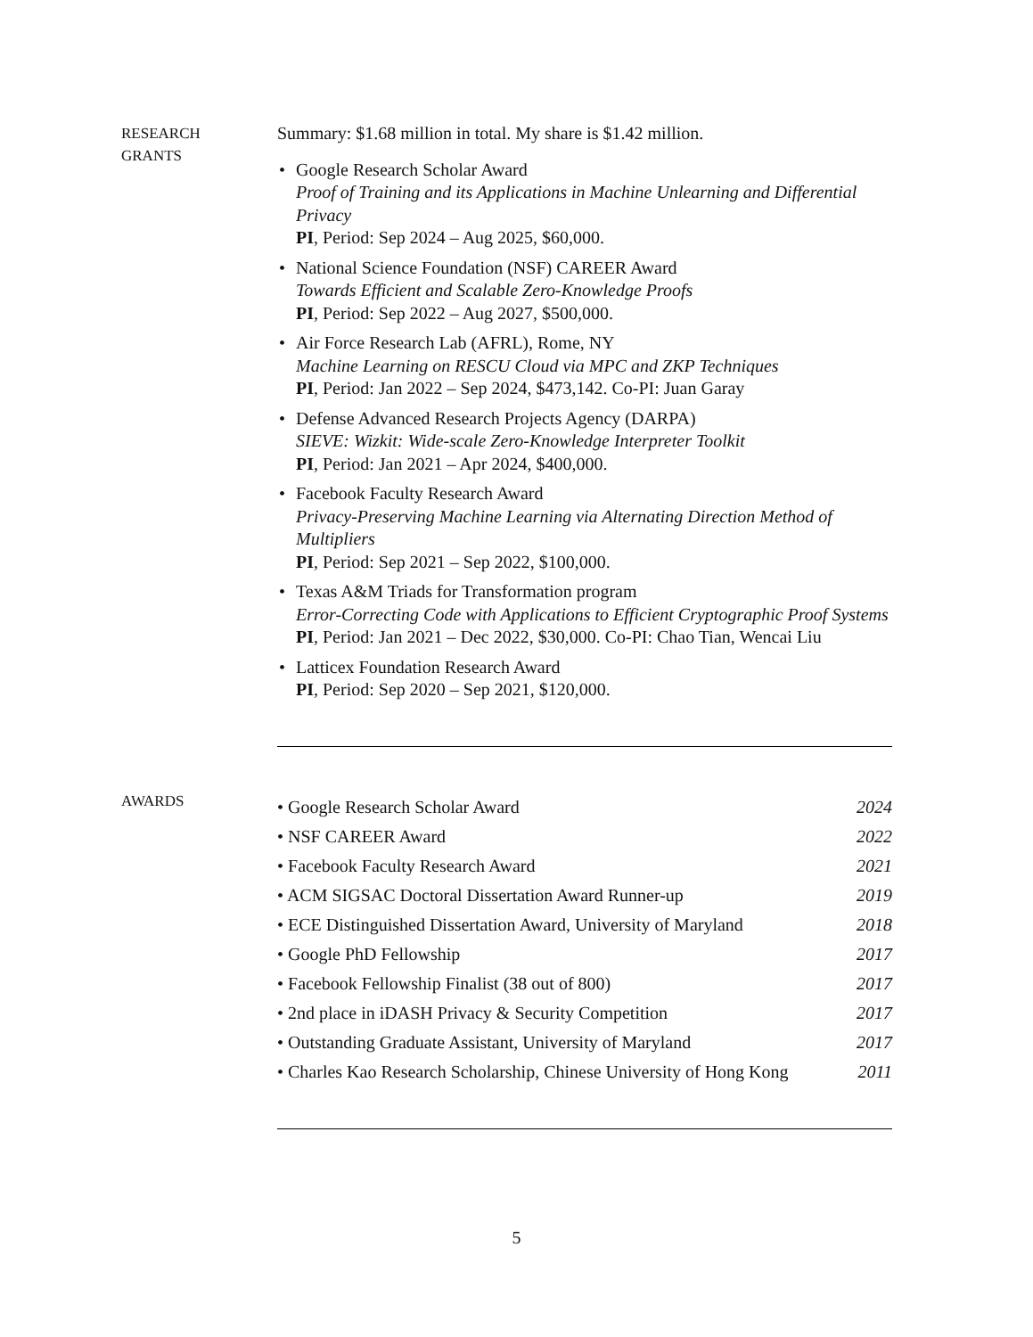RESEARCH
GRANTS
Summary: $1.68 million in total. My share is $1.42 million.
• Google Research Scholar Award
Proof of Training and its Applications in Machine Unlearning and Differential Privacy
PI, Period: Sep 2024 – Aug 2025, $60,000.
• National Science Foundation (NSF) CAREER Award
Towards Efficient and Scalable Zero-Knowledge Proofs
PI, Period: Sep 2022 – Aug 2027, $500,000.
• Air Force Research Lab (AFRL), Rome, NY
Machine Learning on RESCU Cloud via MPC and ZKP Techniques
PI, Period: Jan 2022 – Sep 2024, $473,142. Co-PI: Juan Garay
• Defense Advanced Research Projects Agency (DARPA)
SIEVE: Wizkit: Wide-scale Zero-Knowledge Interpreter Toolkit
PI, Period: Jan 2021 – Apr 2024, $400,000.
• Facebook Faculty Research Award
Privacy-Preserving Machine Learning via Alternating Direction Method of Multipliers
PI, Period: Sep 2021 – Sep 2022, $100,000.
• Texas A&M Triads for Transformation program
Error-Correcting Code with Applications to Efficient Cryptographic Proof Systems
PI, Period: Jan 2021 – Dec 2022, $30,000. Co-PI: Chao Tian, Wencai Liu
• Latticex Foundation Research Award
PI, Period: Sep 2020 – Sep 2021, $120,000.
AWARDS
• Google Research Scholar Award 2024
• NSF CAREER Award 2022
• Facebook Faculty Research Award 2021
• ACM SIGSAC Doctoral Dissertation Award Runner-up 2019
• ECE Distinguished Dissertation Award, University of Maryland 2018
• Google PhD Fellowship 2017
• Facebook Fellowship Finalist (38 out of 800) 2017
• 2nd place in iDASH Privacy & Security Competition 2017
• Outstanding Graduate Assistant, University of Maryland 2017
• Charles Kao Research Scholarship, Chinese University of Hong Kong 2011
5